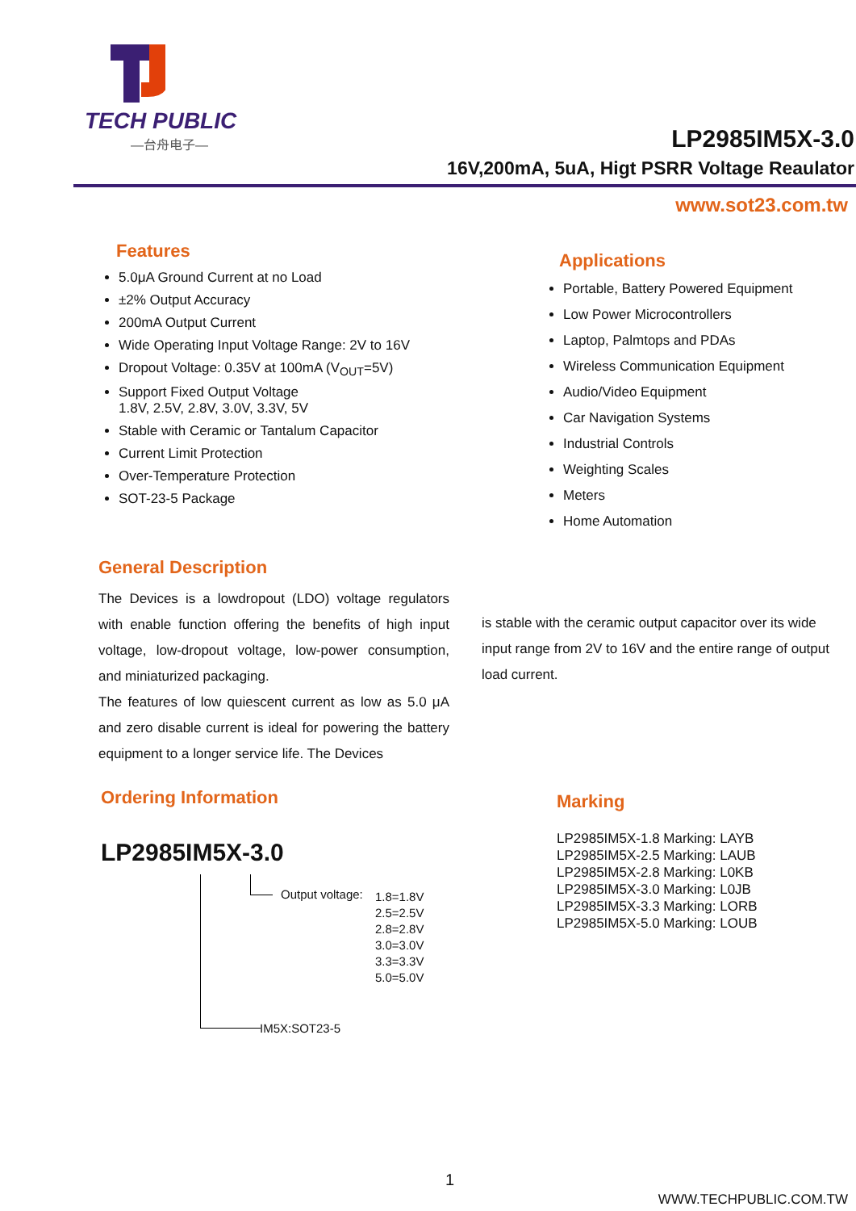TECH PUBLIC
—台舟电子—
LP2985IM5X-3.0
16V,200mA, 5uA, Higt PSRR Voltage Reaulator
www.sot23.com.tw
Features
5.0μA Ground Current at no Load
±2% Output Accuracy
200mA Output Current
Wide Operating Input Voltage Range: 2V to 16V
Dropout Voltage: 0.35V at 100mA (V<sub>OUT</sub>=5V)
Support Fixed Output Voltage
1.8V, 2.5V, 2.8V, 3.0V, 3.3V, 5V
Stable with Ceramic or Tantalum Capacitor
Current Limit Protection
Over-Temperature Protection
SOT-23-5 Package
Applications
Portable, Battery Powered Equipment
Low Power Microcontrollers
Laptop, Palmtops and PDAs
Wireless Communication Equipment
Audio/Video Equipment
Car Navigation Systems
Industrial Controls
Weighting Scales
Meters
Home Automation
General Description
The Devices is a lowdropout (LDO) voltage regulators with enable function offering the benefits of high input voltage, low-dropout voltage, low-power consumption, and miniaturized packaging.
The features of low quiescent current as low as 5.0 μA and zero disable current is ideal for powering the battery equipment to a longer service life. The Devices
is stable with the ceramic output capacitor over its wide input range from 2V to 16V and the entire range of output load current.
Ordering Information
LP2985IM5X-3.0
Output voltage:
1.8=1.8V
2.5=2.5V
2.8=2.8V
3.0=3.0V
3.3=3.3V
5.0=5.0V
IM5X:SOT23-5
Marking
LP2985IM5X-1.8 Marking: LAYB
LP2985IM5X-2.5 Marking: LAUB
LP2985IM5X-2.8 Marking: L0KB
LP2985IM5X-3.0 Marking: L0JB
LP2985IM5X-3.3 Marking: LORB
LP2985IM5X-5.0 Marking: LOUB
1
WWW.TECHPUBLIC.COM.TW